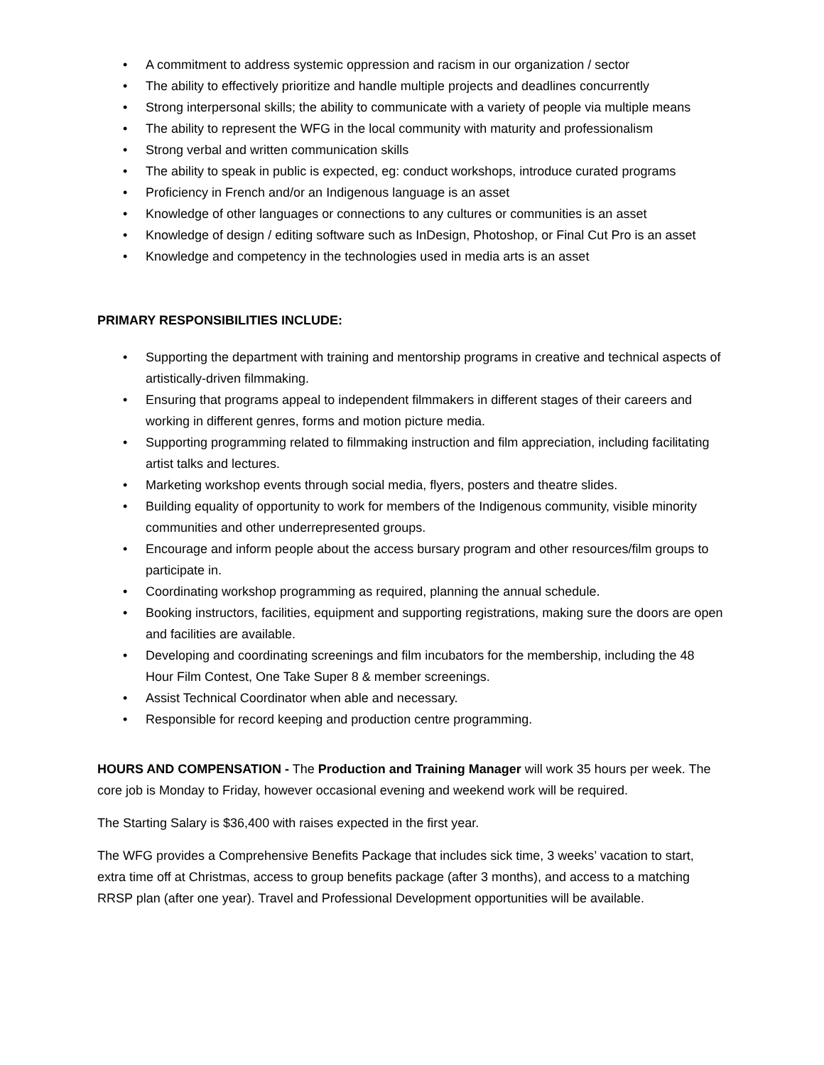• A commitment to address systemic oppression and racism in our organization / sector
• The ability to effectively prioritize and handle multiple projects and deadlines concurrently
• Strong interpersonal skills; the ability to communicate with a variety of people via multiple means
• The ability to represent the WFG in the local community with maturity and professionalism
• Strong verbal and written communication skills
• The ability to speak in public is expected, eg: conduct workshops, introduce curated programs
• Proficiency in French and/or an Indigenous language is an asset
• Knowledge of other languages or connections to any cultures or communities is an asset
• Knowledge of design / editing software such as InDesign, Photoshop, or Final Cut Pro is an asset
• Knowledge and competency in the technologies used in media arts is an asset
PRIMARY RESPONSIBILITIES INCLUDE:
• Supporting the department with training and mentorship programs in creative and technical aspects of artistically-driven filmmaking.
• Ensuring that programs appeal to independent filmmakers in different stages of their careers and working in different genres, forms and motion picture media.
• Supporting programming related to filmmaking instruction and film appreciation, including facilitating artist talks and lectures.
• Marketing workshop events through social media, flyers, posters and theatre slides.
• Building equality of opportunity to work for members of the Indigenous community, visible minority communities and other underrepresented groups.
• Encourage and inform people about the access bursary program and other resources/film groups to participate in.
• Coordinating workshop programming as required, planning the annual schedule.
• Booking instructors, facilities, equipment and supporting registrations, making sure the doors are open and facilities are available.
• Developing and coordinating screenings and film incubators for the membership, including the 48 Hour Film Contest, One Take Super 8 & member screenings.
• Assist Technical Coordinator when able and necessary.
• Responsible for record keeping and production centre programming.
HOURS AND COMPENSATION - The Production and Training Manager will work 35 hours per week. The core job is Monday to Friday, however occasional evening and weekend work will be required.
The Starting Salary is $36,400 with raises expected in the first year.
The WFG provides a Comprehensive Benefits Package that includes sick time, 3 weeks’ vacation to start, extra time off at Christmas, access to group benefits package (after 3 months), and access to a matching RRSP plan (after one year). Travel and Professional Development opportunities will be available.